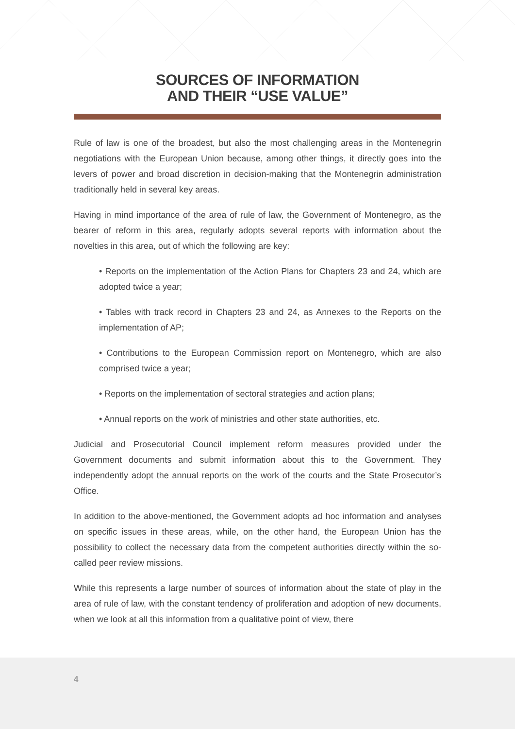SOURCES OF INFORMATION
AND THEIR “USE VALUE”
Rule of law is one of the broadest, but also the most challenging areas in the Montenegrin negotiations with the European Union because, among other things, it directly goes into the levers of power and broad discretion in decision-making that the Montenegrin administration traditionally held in several key areas.
Having in mind importance of the area of rule of law, the Government of Montenegro, as the bearer of reform in this area, regularly adopts several reports with information about the novelties in this area, out of which the following are key:
• Reports on the implementation of the Action Plans for Chapters 23 and 24, which are adopted twice a year;
• Tables with track record in Chapters 23 and 24, as Annexes to the Reports on the implementation of AP;
• Contributions to the European Commission report on Montenegro, which are also comprised twice a year;
• Reports on the implementation of sectoral strategies and action plans;
• Annual reports on the work of ministries and other state authorities, etc.
Judicial and Prosecutorial Council implement reform measures provided under the Government documents and submit information about this to the Government. They independently adopt the annual reports on the work of the courts and the State Prosecutor’s Office.
In addition to the above-mentioned, the Government adopts ad hoc information and analyses on specific issues in these areas, while, on the other hand, the European Union has the possibility to collect the necessary data from the competent authorities directly within the so-called peer review missions.
While this represents a large number of sources of information about the state of play in the area of rule of law, with the constant tendency of proliferation and adoption of new documents, when we look at all this information from a qualitative point of view, there
4